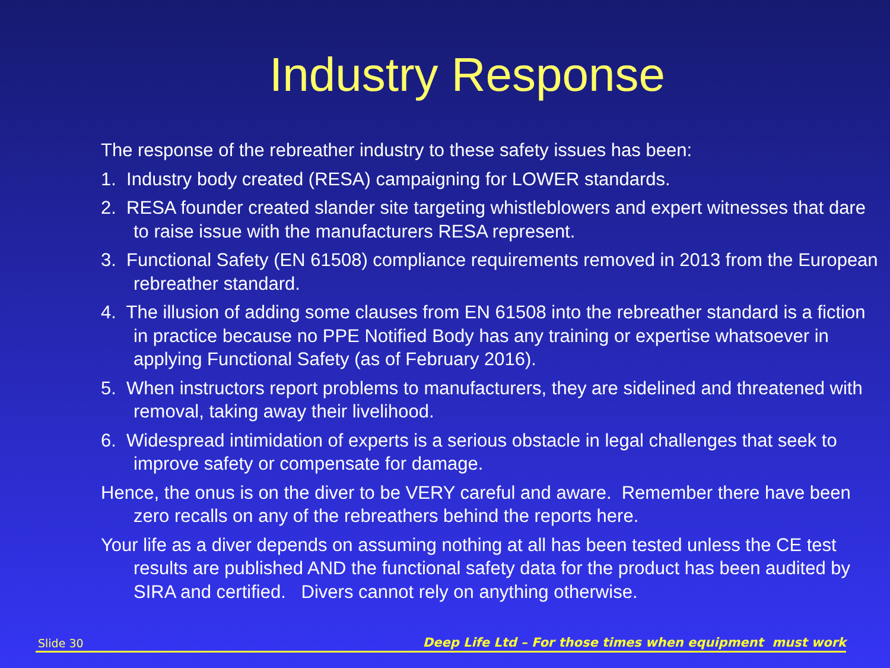Industry Response
The response of the rebreather industry to these safety issues has been:
1. Industry body created (RESA) campaigning for LOWER standards.
2. RESA founder created slander site targeting whistleblowers and expert witnesses that dare to raise issue with the manufacturers RESA represent.
3. Functional Safety (EN 61508) compliance requirements removed in 2013 from the European rebreather standard.
4. The illusion of adding some clauses from EN 61508 into the rebreather standard is a fiction in practice because no PPE Notified Body has any training or expertise whatsoever in applying Functional Safety (as of February 2016).
5. When instructors report problems to manufacturers, they are sidelined and threatened with removal, taking away their livelihood.
6. Widespread intimidation of experts is a serious obstacle in legal challenges that seek to improve safety or compensate for damage.
Hence, the onus is on the diver to be VERY careful and aware. Remember there have been zero recalls on any of the rebreathers behind the reports here.
Your life as a diver depends on assuming nothing at all has been tested unless the CE test results are published AND the functional safety data for the product has been audited by SIRA and certified. Divers cannot rely on anything otherwise.
Slide 30 Deep Life Ltd – For those times when equipment must work